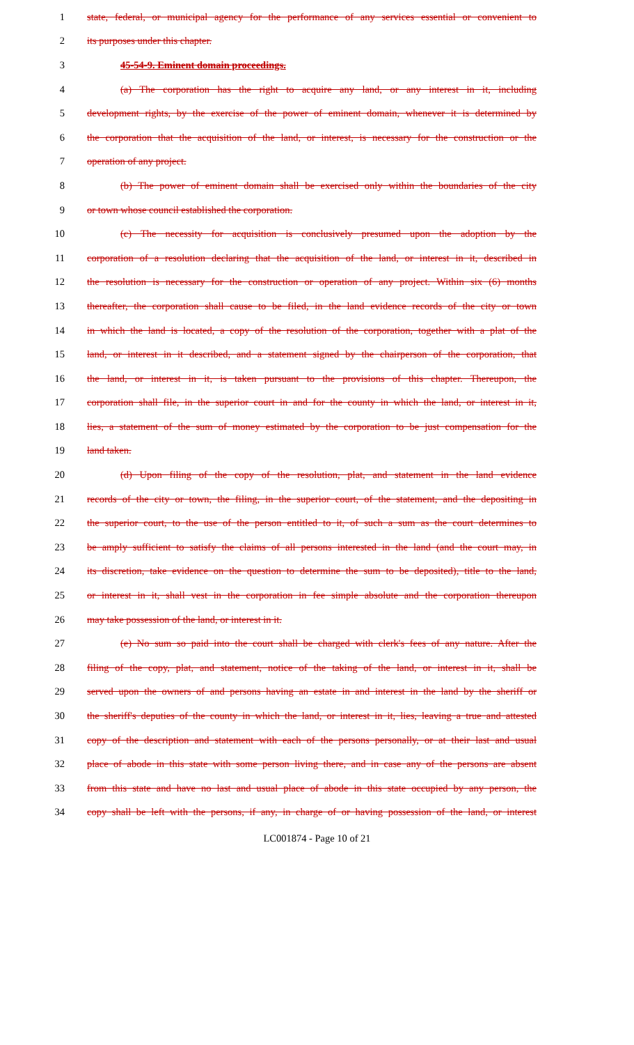1 state, federal, or municipal agency for the performance of any services essential or convenient to
2 its purposes under this chapter.
3 45-54-9. Eminent domain proceedings.
4 (a) The corporation has the right to acquire any land, or any interest in it, including
5 development rights, by the exercise of the power of eminent domain, whenever it is determined by
6 the corporation that the acquisition of the land, or interest, is necessary for the construction or the
7 operation of any project.
8 (b) The power of eminent domain shall be exercised only within the boundaries of the city
9 or town whose council established the corporation.
10 (c) The necessity for acquisition is conclusively presumed upon the adoption by the
11 corporation of a resolution declaring that the acquisition of the land, or interest in it, described in
12 the resolution is necessary for the construction or operation of any project. Within six (6) months
13 thereafter, the corporation shall cause to be filed, in the land evidence records of the city or town
14 in which the land is located, a copy of the resolution of the corporation, together with a plat of the
15 land, or interest in it described, and a statement signed by the chairperson of the corporation, that
16 the land, or interest in it, is taken pursuant to the provisions of this chapter. Thereupon, the
17 corporation shall file, in the superior court in and for the county in which the land, or interest in it,
18 lies, a statement of the sum of money estimated by the corporation to be just compensation for the
19 land taken.
20 (d) Upon filing of the copy of the resolution, plat, and statement in the land evidence
21 records of the city or town, the filing, in the superior court, of the statement, and the depositing in
22 the superior court, to the use of the person entitled to it, of such a sum as the court determines to
23 be amply sufficient to satisfy the claims of all persons interested in the land (and the court may, in
24 its discretion, take evidence on the question to determine the sum to be deposited), title to the land,
25 or interest in it, shall vest in the corporation in fee simple absolute and the corporation thereupon
26 may take possession of the land, or interest in it.
27 (e) No sum so paid into the court shall be charged with clerk's fees of any nature. After the
28 filing of the copy, plat, and statement, notice of the taking of the land, or interest in it, shall be
29 served upon the owners of and persons having an estate in and interest in the land by the sheriff or
30 the sheriff's deputies of the county in which the land, or interest in it, lies, leaving a true and attested
31 copy of the description and statement with each of the persons personally, or at their last and usual
32 place of abode in this state with some person living there, and in case any of the persons are absent
33 from this state and have no last and usual place of abode in this state occupied by any person, the
34 copy shall be left with the persons, if any, in charge of or having possession of the land, or interest
LC001874 - Page 10 of 21